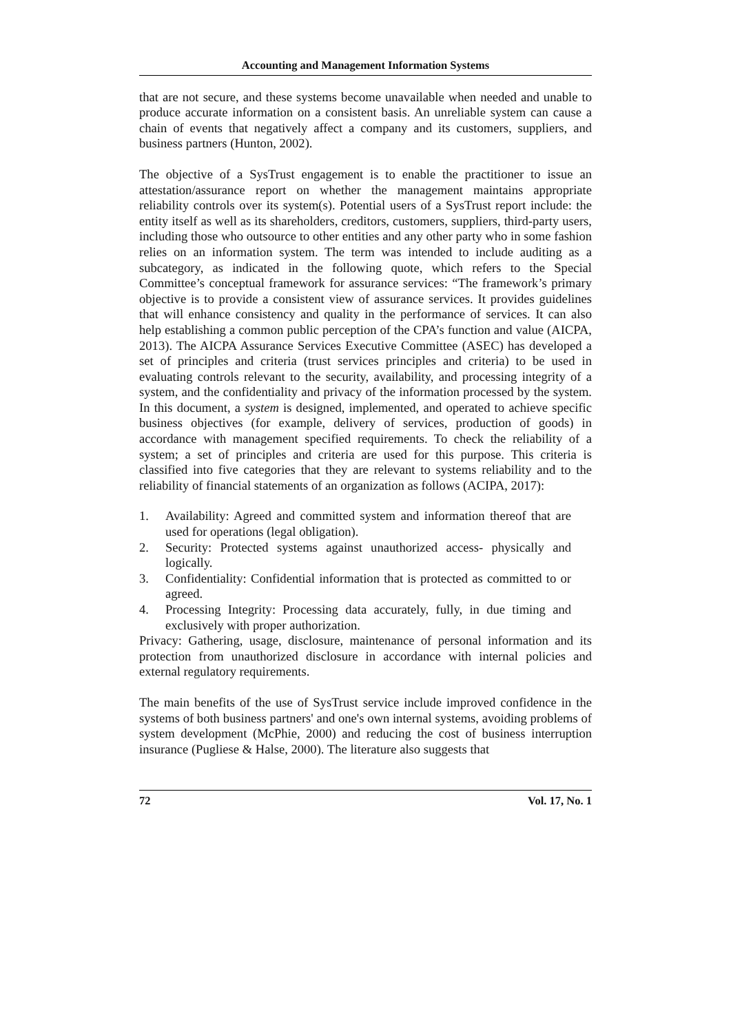Accounting and Management Information Systems
that are not secure, and these systems become unavailable when needed and unable to produce accurate information on a consistent basis. An unreliable system can cause a chain of events that negatively affect a company and its customers, suppliers, and business partners (Hunton, 2002).
The objective of a SysTrust engagement is to enable the practitioner to issue an attestation/assurance report on whether the management maintains appropriate reliability controls over its system(s). Potential users of a SysTrust report include: the entity itself as well as its shareholders, creditors, customers, suppliers, third-party users, including those who outsource to other entities and any other party who in some fashion relies on an information system. The term was intended to include auditing as a subcategory, as indicated in the following quote, which refers to the Special Committee’s conceptual framework for assurance services: “The framework’s primary objective is to provide a consistent view of assurance services. It provides guidelines that will enhance consistency and quality in the performance of services. It can also help establishing a common public perception of the CPA’s function and value (AICPA, 2013). The AICPA Assurance Services Executive Committee (ASEC) has developed a set of principles and criteria (trust services principles and criteria) to be used in evaluating controls relevant to the security, availability, and processing integrity of a system, and the confidentiality and privacy of the information processed by the system. In this document, a system is designed, implemented, and operated to achieve specific business objectives (for example, delivery of services, production of goods) in accordance with management specified requirements. To check the reliability of a system; a set of principles and criteria are used for this purpose. This criteria is classified into five categories that they are relevant to systems reliability and to the reliability of financial statements of an organization as follows (ACIPA, 2017):
1. Availability: Agreed and committed system and information thereof that are used for operations (legal obligation).
2. Security: Protected systems against unauthorized access- physically and logically.
3. Confidentiality: Confidential information that is protected as committed to or agreed.
4. Processing Integrity: Processing data accurately, fully, in due timing and exclusively with proper authorization.
Privacy: Gathering, usage, disclosure, maintenance of personal information and its protection from unauthorized disclosure in accordance with internal policies and external regulatory requirements.
The main benefits of the use of SysTrust service include improved confidence in the systems of both business partners' and one's own internal systems, avoiding problems of system development (McPhie, 2000) and reducing the cost of business interruption insurance (Pugliese & Halse, 2000). The literature also suggests that
72 Vol. 17, No. 1